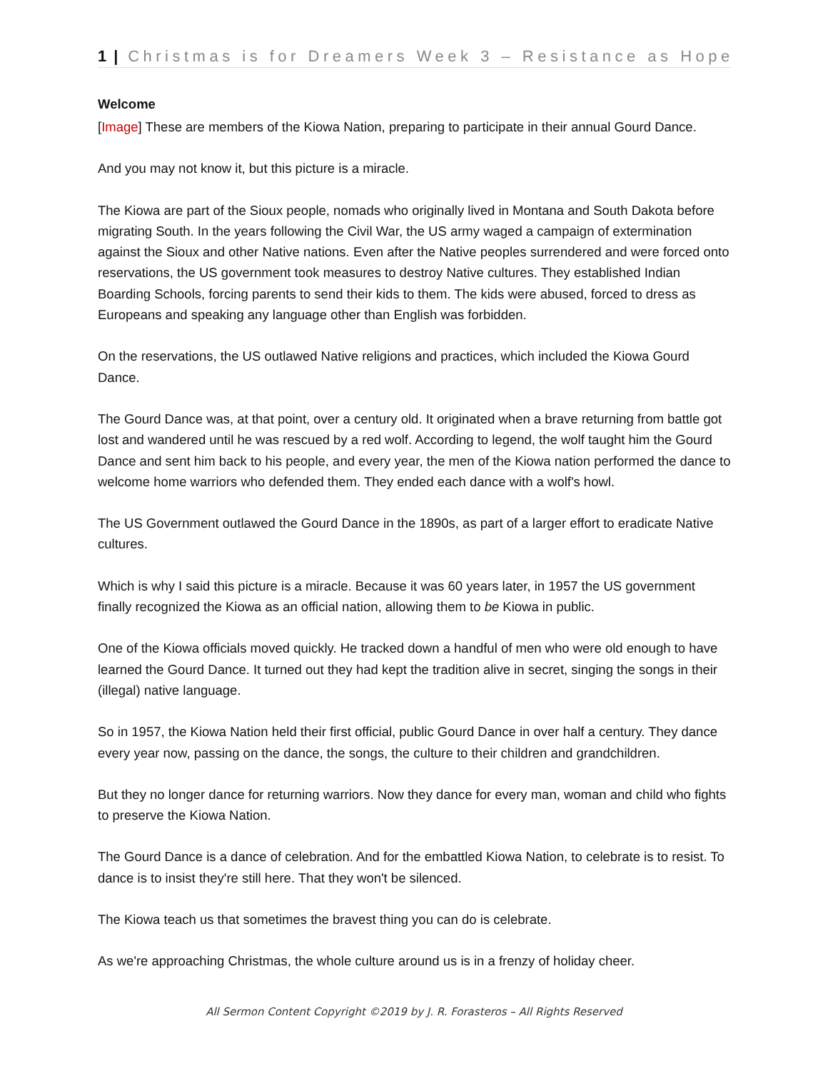1 | Christmas is for Dreamers Week 3 – Resistance as Hope
Welcome
[Image] These are members of the Kiowa Nation, preparing to participate in their annual Gourd Dance.
And you may not know it, but this picture is a miracle.
The Kiowa are part of the Sioux people, nomads who originally lived in Montana and South Dakota before migrating South. In the years following the Civil War, the US army waged a campaign of extermination against the Sioux and other Native nations. Even after the Native peoples surrendered and were forced onto reservations, the US government took measures to destroy Native cultures. They established Indian Boarding Schools, forcing parents to send their kids to them. The kids were abused, forced to dress as Europeans and speaking any language other than English was forbidden.
On the reservations, the US outlawed Native religions and practices, which included the Kiowa Gourd Dance.
The Gourd Dance was, at that point, over a century old. It originated when a brave returning from battle got lost and wandered until he was rescued by a red wolf. According to legend, the wolf taught him the Gourd Dance and sent him back to his people, and every year, the men of the Kiowa nation performed the dance to welcome home warriors who defended them. They ended each dance with a wolf's howl.
The US Government outlawed the Gourd Dance in the 1890s, as part of a larger effort to eradicate Native cultures.
Which is why I said this picture is a miracle. Because it was 60 years later, in 1957 the US government finally recognized the Kiowa as an official nation, allowing them to be Kiowa in public.
One of the Kiowa officials moved quickly. He tracked down a handful of men who were old enough to have learned the Gourd Dance. It turned out they had kept the tradition alive in secret, singing the songs in their (illegal) native language.
So in 1957, the Kiowa Nation held their first official, public Gourd Dance in over half a century. They dance every year now, passing on the dance, the songs, the culture to their children and grandchildren.
But they no longer dance for returning warriors. Now they dance for every man, woman and child who fights to preserve the Kiowa Nation.
The Gourd Dance is a dance of celebration. And for the embattled Kiowa Nation, to celebrate is to resist. To dance is to insist they're still here. That they won't be silenced.
The Kiowa teach us that sometimes the bravest thing you can do is celebrate.
As we're approaching Christmas, the whole culture around us is in a frenzy of holiday cheer.
All Sermon Content Copyright ©2019 by J. R. Forasteros – All Rights Reserved